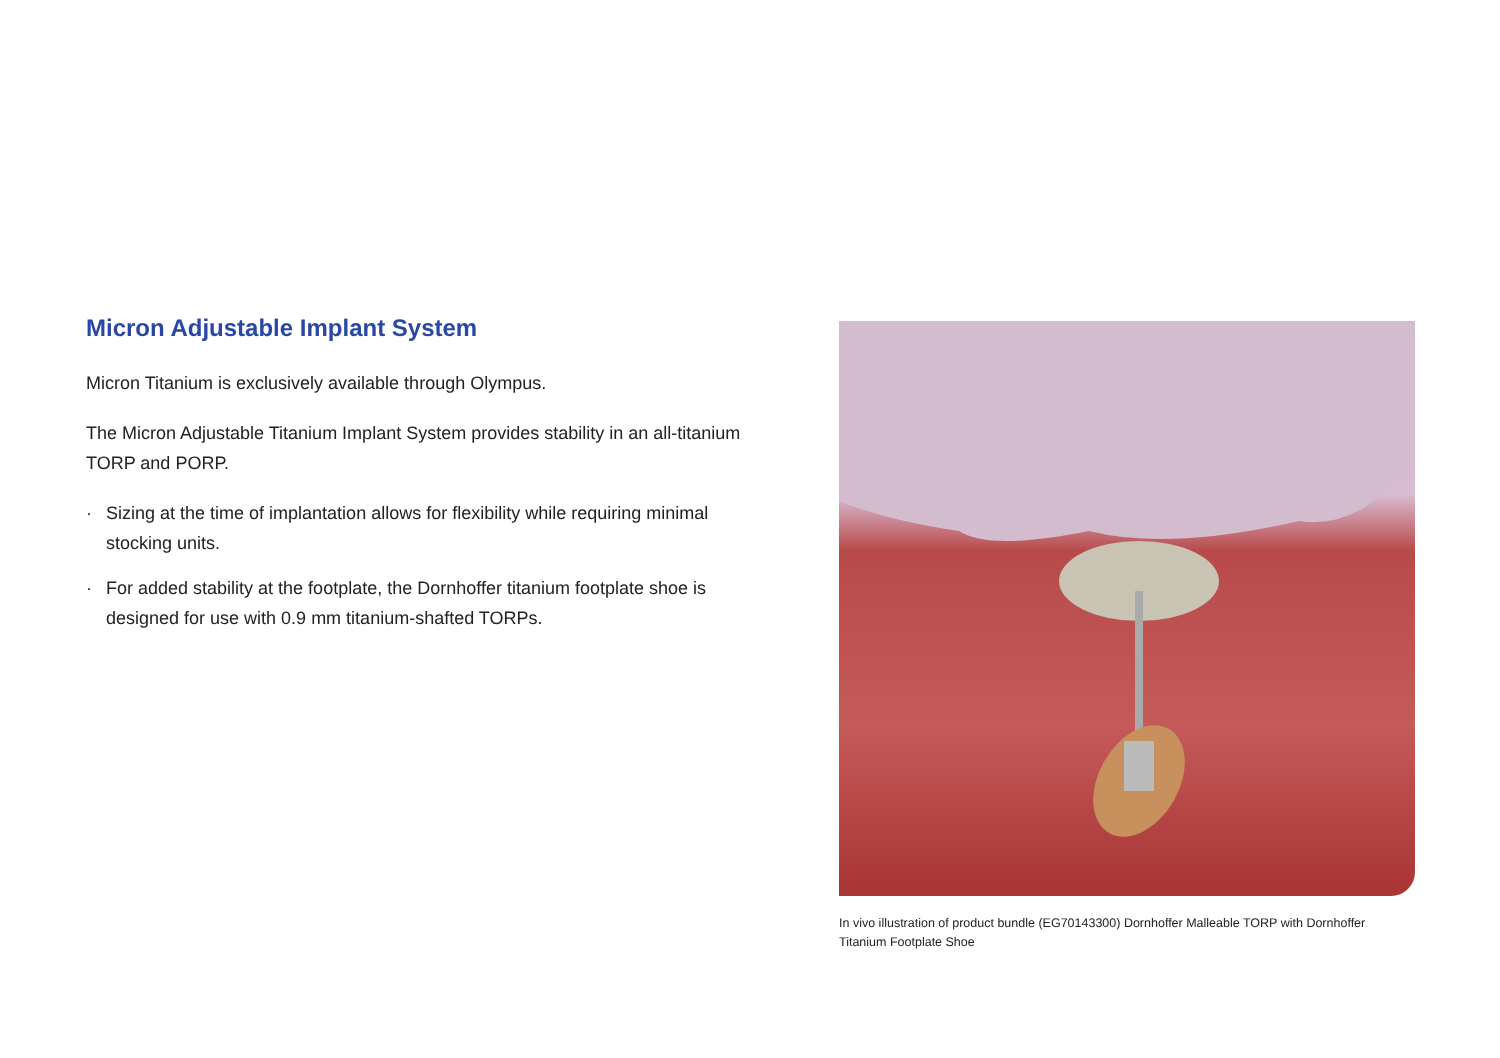Micron Adjustable Implant System
Micron Titanium is exclusively available through Olympus.
The Micron Adjustable Titanium Implant System provides stability in an all-titanium TORP and PORP.
· Sizing at the time of implantation allows for flexibility while requiring minimal stocking units.
· For added stability at the footplate, the Dornhoffer titanium footplate shoe is designed for use with 0.9 mm titanium-shafted TORPs.
In vivo illustration of product bundle (EG70143300) Dornhoffer Malleable TORP with Dornhoffer Titanium Footplate Shoe